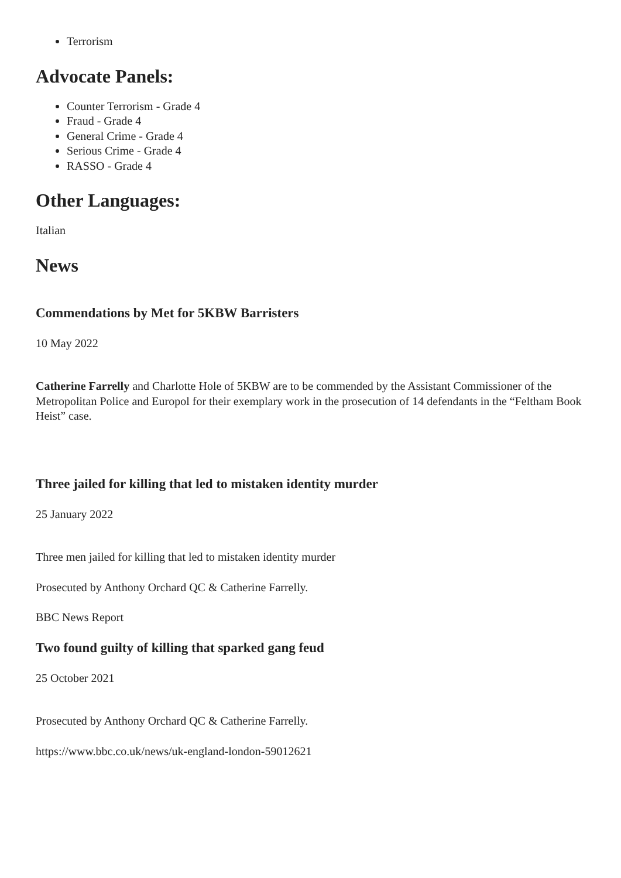Terrorism
Advocate Panels:
Counter Terrorism - Grade 4
Fraud - Grade 4
General Crime - Grade 4
Serious Crime - Grade 4
RASSO - Grade 4
Other Languages:
Italian
News
Commendations by Met for 5KBW Barristers
10 May 2022
Catherine Farrelly and Charlotte Hole of 5KBW are to be commended by the Assistant Commissioner of the Metropolitan Police and Europol for their exemplary work in the prosecution of 14 defendants in the “Feltham Book Heist” case.
Three jailed for killing that led to mistaken identity murder
25 January 2022
Three men jailed for killing that led to mistaken identity murder
Prosecuted by Anthony Orchard QC & Catherine Farrelly.
BBC News Report
Two found guilty of killing that sparked gang feud
25 October 2021
Prosecuted by Anthony Orchard QC & Catherine Farrelly.
https://www.bbc.co.uk/news/uk-england-london-59012621